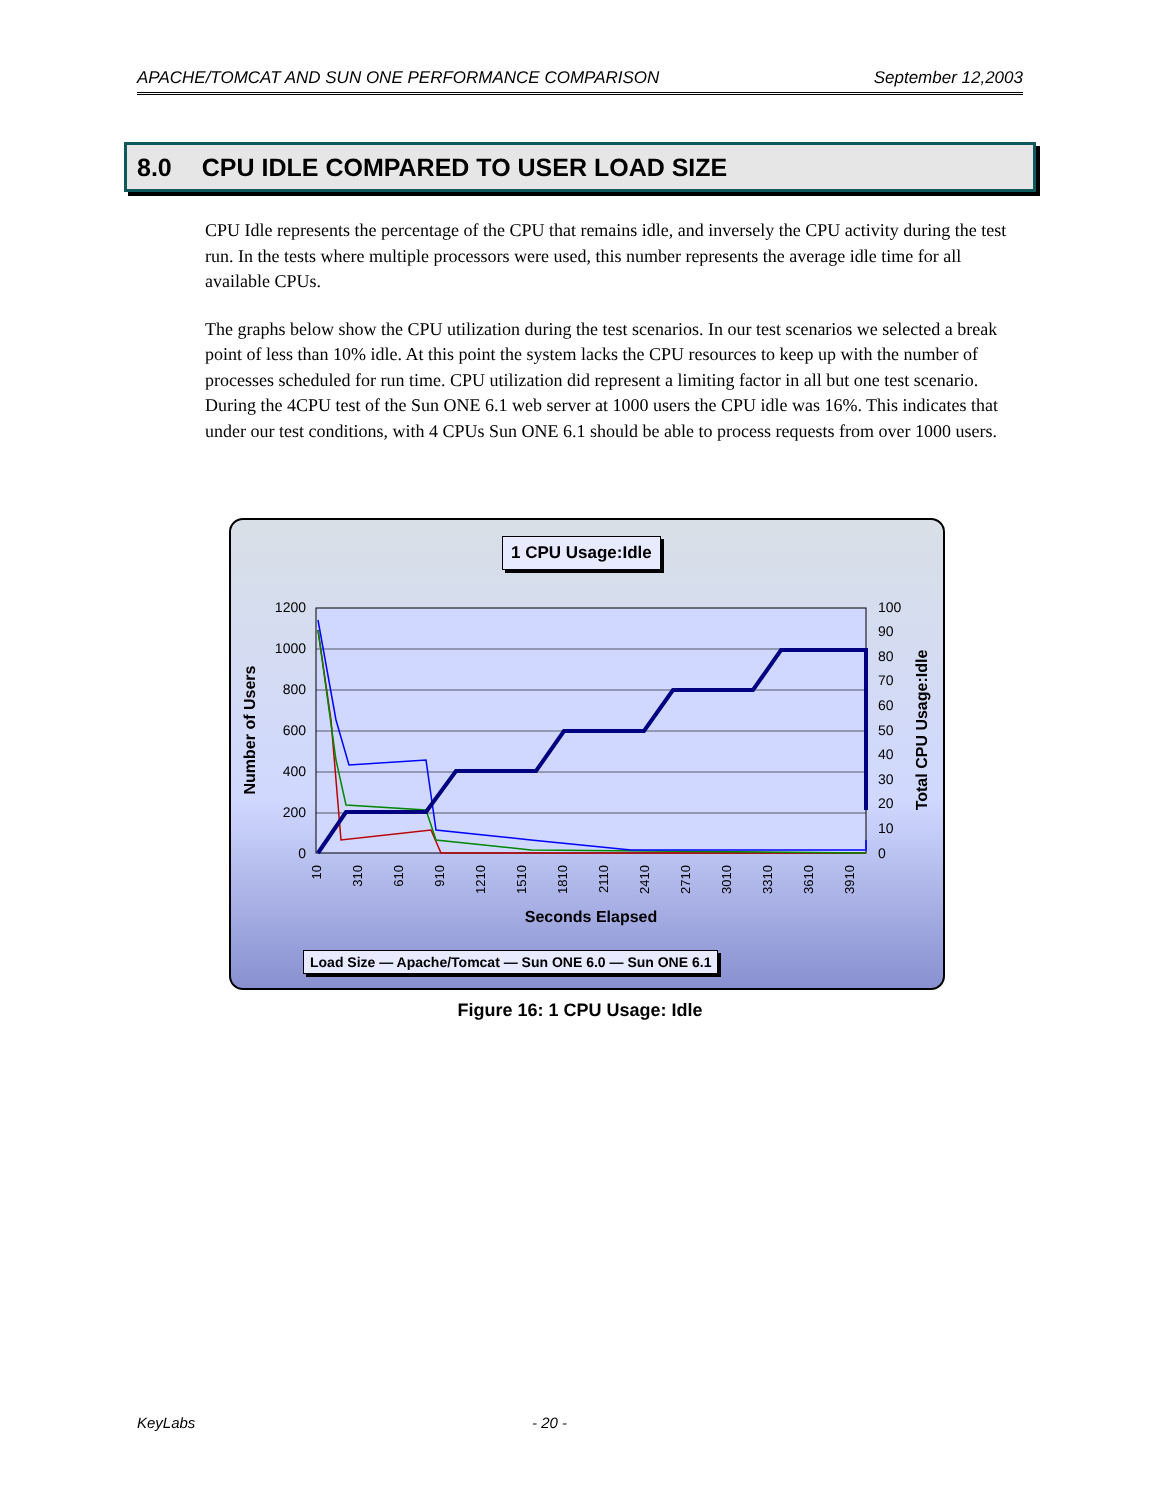APACHE/TOMCAT AND SUN ONE PERFORMANCE COMPARISON September 12,2003
8.0 CPU IDLE COMPARED TO USER LOAD SIZE
CPU Idle represents the percentage of the CPU that remains idle, and inversely the CPU activity during the test run. In the tests where multiple processors were used, this number represents the average idle time for all available CPUs.
The graphs below show the CPU utilization during the test scenarios. In our test scenarios we selected a break point of less than 10% idle. At this point the system lacks the CPU resources to keep up with the number of processes scheduled for run time. CPU utilization did represent a limiting factor in all but one test scenario. During the 4CPU test of the Sun ONE 6.1 web server at 1000 users the CPU idle was 16%. This indicates that under our test conditions, with 4 CPUs Sun ONE 6.1 should be able to process requests from over 1000 users.
1 CPU Usage:Idle
1200
1000
800
600
400
200
0
100
90
80
70
60
50
40
30
20
10
0
10
310
610
910
1210
1510
1810
2110
2410
2710
3010
3310
3610
3910
Seconds Elapsed
Number of Users
Total CPU Usage:Idle
Load Size — Apache/Tomcat — Sun ONE 6.0 — Sun ONE 6.1
Figure 16: 1 CPU Usage: Idle
KeyLabs - 20 -